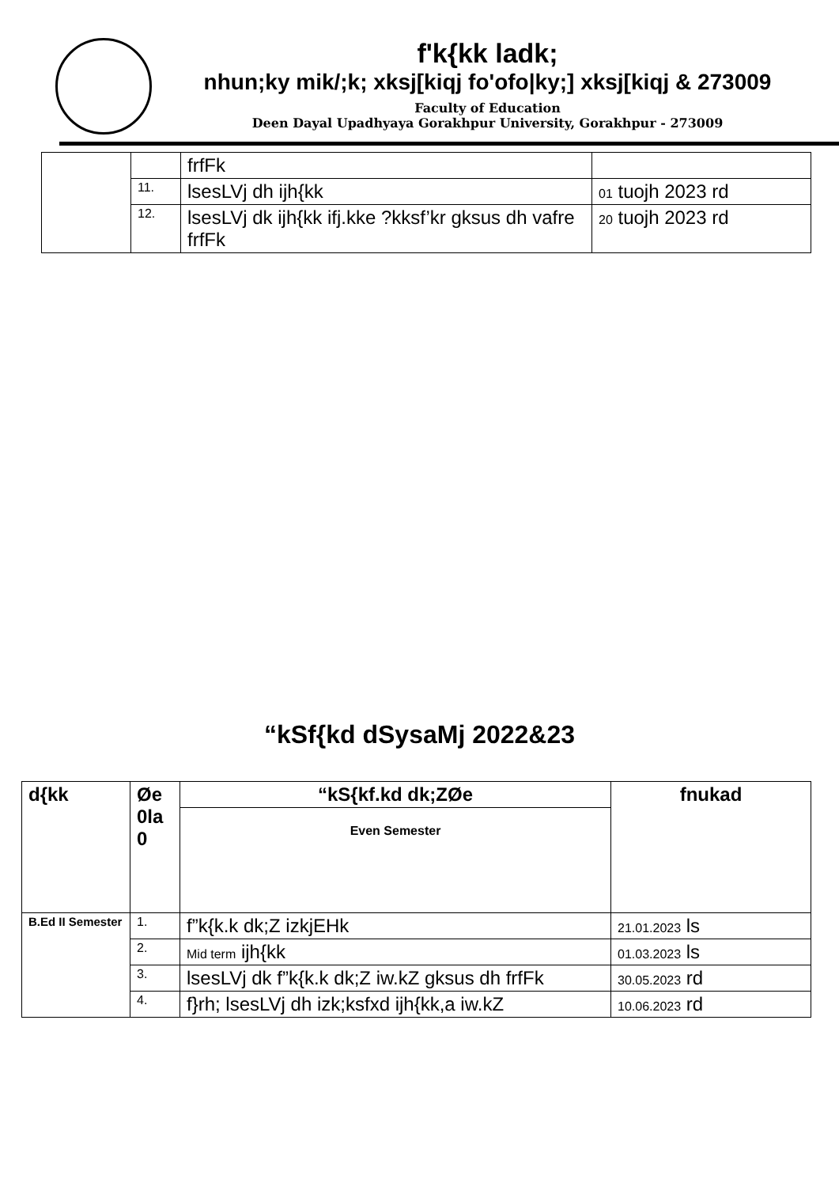f'k{kk ladk;
nhun;ky mik/;k; xksj[kiqj fo'ofo|ky;] xksj[kiqj & 273009
Faculty of Education
Deen Dayal Upadhyaya Gorakhpur University, Gorakhpur - 273009
| | | frfFk | |
| | 11. | lsesLVj dh ijh{kk | 01 tuojh 2023 rd |
| | 12. | lsesLVj dk ijh{kk ifj.kke ?kksf’kr gksus dh vafre frfFk | 20 tuojh 2023 rd |
“kSf{kd dSysaMj 2022&23
| d{kk | Øe 0la 0 | “kS{kf.kd dk;ZØe | fnukad |
| | | Even Semester | |
| B.Ed II Semester | 1. | f”k{k.k dk;Z izkjEHk | 21.01.2023 ls |
| | 2. | Mid term ijh{kk | 01.03.2023 ls |
| | 3. | lsesLVj dk f”k{k.k dk;Z iw.kZ gksus dh frfFk | 30.05.2023 rd |
| | 4. | f}rh; lsesLVj dh izk;ksfxd ijh{kk,a iw.kZ | 10.06.2023 rd |